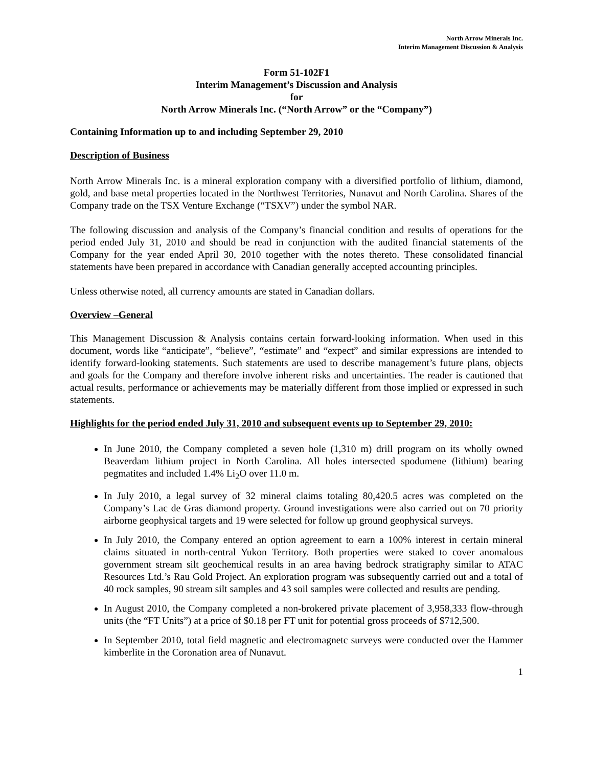North Arrow Minerals Inc.
Interim Management Discussion & Analysis
Form 51-102F1
Interim Management’s Discussion and Analysis
for
North Arrow Minerals Inc. (“North Arrow” or the “Company”)
Containing Information up to and including September 29, 2010
Description of Business
North Arrow Minerals Inc. is a mineral exploration company with a diversified portfolio of lithium, diamond, gold, and base metal properties located in the Northwest Territories, Nunavut and North Carolina. Shares of the Company trade on the TSX Venture Exchange (“TSXV”) under the symbol NAR.
The following discussion and analysis of the Company’s financial condition and results of operations for the period ended July 31, 2010 and should be read in conjunction with the audited financial statements of the Company for the year ended April 30, 2010 together with the notes thereto. These consolidated financial statements have been prepared in accordance with Canadian generally accepted accounting principles.
Unless otherwise noted, all currency amounts are stated in Canadian dollars.
Overview –General
This Management Discussion & Analysis contains certain forward-looking information. When used in this document, words like “anticipate”, “believe”, “estimate” and “expect” and similar expressions are intended to identify forward-looking statements. Such statements are used to describe management’s future plans, objects and goals for the Company and therefore involve inherent risks and uncertainties. The reader is cautioned that actual results, performance or achievements may be materially different from those implied or expressed in such statements.
Highlights for the period ended July 31, 2010 and subsequent events up to September 29, 2010:
In June 2010, the Company completed a seven hole (1,310 m) drill program on its wholly owned Beaverdam lithium project in North Carolina. All holes intersected spodumene (lithium) bearing pegmatites and included 1.4% Li<sub>2</sub>O over 11.0 m.
In July 2010, a legal survey of 32 mineral claims totaling 80,420.5 acres was completed on the Company’s Lac de Gras diamond property. Ground investigations were also carried out on 70 priority airborne geophysical targets and 19 were selected for follow up ground geophysical surveys.
In July 2010, the Company entered an option agreement to earn a 100% interest in certain mineral claims situated in north-central Yukon Territory. Both properties were staked to cover anomalous government stream silt geochemical results in an area having bedrock stratigraphy similar to ATAC Resources Ltd.’s Rau Gold Project. An exploration program was subsequently carried out and a total of 40 rock samples, 90 stream silt samples and 43 soil samples were collected and results are pending.
In August 2010, the Company completed a non-brokered private placement of 3,958,333 flow-through units (the “FT Units”) at a price of $0.18 per FT unit for potential gross proceeds of $712,500.
In September 2010, total field magnetic and electromagnetc surveys were conducted over the Hammer kimberlite in the Coronation area of Nunavut.
1